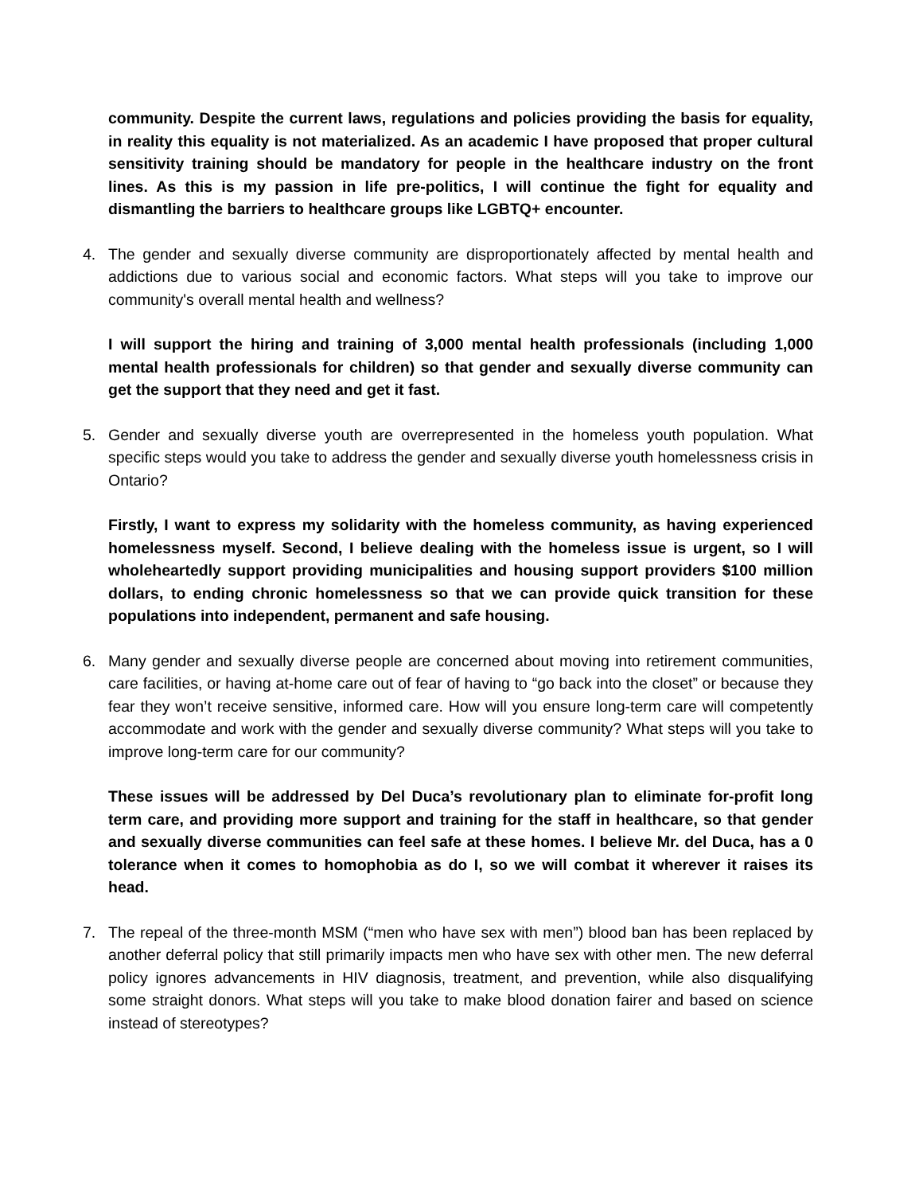community. Despite the current laws, regulations and policies providing the basis for equality, in reality this equality is not materialized. As an academic I have proposed that proper cultural sensitivity training should be mandatory for people in the healthcare industry on the front lines. As this is my passion in life pre-politics, I will continue the fight for equality and dismantling the barriers to healthcare groups like LGBTQ+ encounter.
4. The gender and sexually diverse community are disproportionately affected by mental health and addictions due to various social and economic factors. What steps will you take to improve our community's overall mental health and wellness?
I will support the hiring and training of 3,000 mental health professionals (including 1,000 mental health professionals for children) so that gender and sexually diverse community can get the support that they need and get it fast.
5. Gender and sexually diverse youth are overrepresented in the homeless youth population. What specific steps would you take to address the gender and sexually diverse youth homelessness crisis in Ontario?
Firstly, I want to express my solidarity with the homeless community, as having experienced homelessness myself. Second, I believe dealing with the homeless issue is urgent, so I will wholeheartedly support providing municipalities and housing support providers $100 million dollars, to ending chronic homelessness so that we can provide quick transition for these populations into independent, permanent and safe housing.
6. Many gender and sexually diverse people are concerned about moving into retirement communities, care facilities, or having at-home care out of fear of having to “go back into the closet” or because they fear they won’t receive sensitive, informed care. How will you ensure long-term care will competently accommodate and work with the gender and sexually diverse community? What steps will you take to improve long-term care for our community?
These issues will be addressed by Del Duca’s revolutionary plan to eliminate for-profit long term care, and providing more support and training for the staff in healthcare, so that gender and sexually diverse communities can feel safe at these homes. I believe Mr. del Duca, has a 0 tolerance when it comes to homophobia as do I, so we will combat it wherever it raises its head.
7. The repeal of the three-month MSM (“men who have sex with men”) blood ban has been replaced by another deferral policy that still primarily impacts men who have sex with other men. The new deferral policy ignores advancements in HIV diagnosis, treatment, and prevention, while also disqualifying some straight donors. What steps will you take to make blood donation fairer and based on science instead of stereotypes?